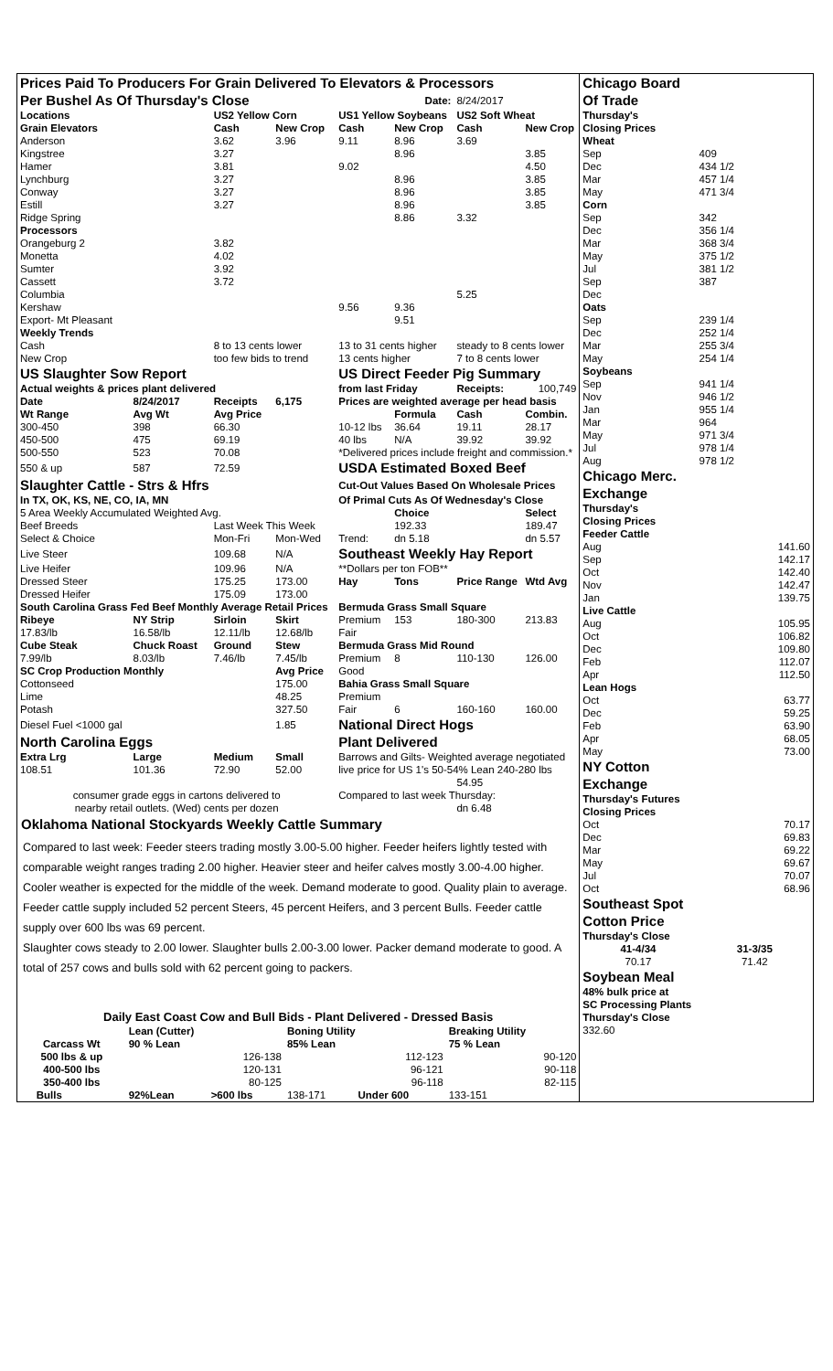| Prices Paid To Producers For Grain Delivered To Elevators & Processors | | | | | | | |
| Per Bushel As Of Thursday's Close | | | | | Date: | 8/24/2017 | |
| Locations | | US2 Yellow Corn | | US1 Yellow Soybeans | | US2 Soft Wheat | |
| Grain Elevators | | Cash | New Crop | Cash | New Crop | Cash | New Crop |
| Anderson | | 3.62 | 3.96 | 9.11 | 8.96 | 3.69 | |
| Kingstree | | 3.27 | | | 8.96 | | 3.85 |
| Hamer | | 3.81 | | 9.02 | | | 4.50 |
| Lynchburg | | 3.27 | | | 8.96 | | 3.85 |
| Conway | | 3.27 | | | 8.96 | | 3.85 |
| Estill | | 3.27 | | | 8.96 | | 3.85 |
| Ridge Spring | | | | | 8.86 | 3.32 | |
| Processors | | | | | | | |
| Orangeburg 2 | | 3.82 | | | | | |
| Monetta | | 4.02 | | | | | |
| Sumter | | 3.92 | | | | | |
| Cassett | | 3.72 | | | | | |
| Columbia | | | | | | 5.25 | |
| Kershaw | | | | 9.56 | 9.36 | | |
| Export- Mt Pleasant | | | | | 9.51 | | |
| Weekly Trends | | | | | | | |
| Cash | | 8 to 13 cents lower | | 13 to 31 cents higher | | steady to 8 cents lower | |
| New Crop | | too few bids to trend | | 13 cents higher | | 7 to 8 cents lower | |
| US Slaughter Sow Report | | | | US Direct Feeder Pig Summary | | | |
| Actual weights & prices plant delivered | | | | from last Friday | | Receipts: | 100,749 |
| Date | 8/24/2017 | Receipts | 6,175 | Prices are weighted average per head basis | | | |
| Wt Range | Avg Wt | Avg Price | | | Formula | Cash | Combin. |
| 300-450 | 398 | 66.30 | | 10-12 lbs | 36.64 | 19.11 | 28.17 |
| 450-500 | 475 | 69.19 | | 40 lbs | N/A | 39.92 | 39.92 |
| 500-550 | 523 | 70.08 | | *Delivered prices include freight and commission.* | | | |
| 550 & up | 587 | 72.59 | | USDA Estimated Boxed Beef | | | |
| Slaughter Cattle - Strs & Hfrs | | | | Cut-Out Values Based On Wholesale Prices | | | |
| In TX, OK, KS, NE, CO, IA, MN | | | | Of Primal Cuts As Of Wednesday's Close | | | |
| 5 Area Weekly Accumulated Weighted Avg. | | | | | Choice | | Select |
| Beef Breeds | | Last Week This Week | | | 192.33 | | 189.47 |
| Select & Choice | | Mon-Fri | Mon-Wed | Trend: | dn 5.18 | | dn 5.57 |
| Live Steer | | 109.68 | N/A | Southeast Weekly Hay Report | | | |
| Live Heifer | | 109.96 | N/A | **Dollars per ton FOB** | | | |
| Dressed Steer | | 175.25 | 173.00 | Hay | Tons | Price Range | Wtd Avg |
| Dressed Heifer | | 175.09 | 173.00 | | | | |
| South Carolina Grass Fed Beef Monthly Average Retail Prices | | | | Bermuda Grass Small Square | | | |
| Ribeye | NY Strip | Sirloin | Skirt | Premium | 153 | 180-300 | 213.83 |
| 17.83/lb | 16.58/lb | 12.11/lb | 12.68/lb | Fair | | | |
| Cube Steak | Chuck Roast | Ground | Stew | Bermuda Grass Mid Round | | | |
| 7.99/lb | 8.03/lb | 7.46/lb | 7.45/lb | Premium | 8 | 110-130 | 126.00 |
| SC Crop Production Monthly | | | Avg Price | Good | | | |
| Cottonseed | | | 175.00 | Bahia Grass Small Square | | | |
| Lime | | | 48.25 | Premium | | | |
| Potash | | | 327.50 | Fair | 6 | 160-160 | 160.00 |
| Diesel Fuel <1000 gal | | | 1.85 | National Direct Hogs | | | |
| North Carolina Eggs | | | | Plant Delivered | | | |
| Extra Lrg | Large | Medium | Small | Barrows and Gilts- Weighted average negotiated | | | |
| 108.51 | 101.36 | 72.90 | 52.00 | live price for US 1's 50-54% Lean 240-280 lbs | | | |
| | | | | | | 54.95 | |
| consumer grade eggs in cartons delivered to | | | | Compared to last week Thursday: | | | |
| nearby retail outlets. (Wed) cents per dozen | | | | | | dn 6.48 | |
Oklahoma National Stockyards Weekly Cattle Summary
Compared to last week: Feeder steers trading mostly 3.00-5.00 higher. Feeder heifers lightly tested with comparable weight ranges trading 2.00 higher. Heavier steer and heifer calves mostly 3.00-4.00 higher. Cooler weather is expected for the middle of the week. Demand moderate to good. Quality plain to average. Feeder cattle supply included 52 percent Steers, 45 percent Heifers, and 3 percent Bulls. Feeder cattle supply over 600 lbs was 69 percent.
Slaughter cows steady to 2.00 lower. Slaughter bulls 2.00-3.00 lower. Packer demand moderate to good. A total of 257 cows and bulls sold with 62 percent going to packers.
| Daily East Coast Cow and Bull Bids - Plant Delivered - Dressed Basis | | | | | | | |
| | | Lean (Cutter) | | Boning Utility | | Breaking Utility | |
| Carcass Wt | | 90 % Lean | | 85% Lean | | 75 % Lean | |
| 500 lbs & up | | 126-138 | | 112-123 | | 90-120 | |
| 400-500 lbs | | 120-131 | | 96-121 | | 90-118 | |
| 350-400 lbs | | 80-125 | | 96-118 | | 82-115 | |
| | Bulls | 92%Lean | >600 lbs | 138-171 | Under 600 | 133-151 | |
| Chicago Board | |
| Of Trade | |
| Thursday's | |
| Closing Prices | |
| Wheat | |
| Sep | 409 |
| Dec | 434 1/2 |
| Mar | 457 1/4 |
| May | 471 3/4 |
| Corn | |
| Sep | 342 |
| Dec | 356 1/4 |
| Mar | 368 3/4 |
| May | 375 1/2 |
| Jul | 381 1/2 |
| Sep | 387 |
| Dec | |
| Oats | |
| Sep | 239 1/4 |
| Dec | 252 1/4 |
| Mar | 255 3/4 |
| May | 254 1/4 |
| Soybeans | |
| Sep | 941 1/4 |
| Nov | 946 1/2 |
| Jan | 955 1/4 |
| Mar | 964 |
| May | 971 3/4 |
| Jul | 978 1/4 |
| Aug | 978 1/2 |
| Chicago Merc. | |
| Exchange | |
| Thursday's | |
| Closing Prices | |
| Feeder Cattle | |
| Aug | 141.60 |
| Sep | 142.17 |
| Oct | 142.40 |
| Nov | 142.47 |
| Jan | 139.75 |
| Live Cattle | |
| Aug | 105.95 |
| Oct | 106.82 |
| Dec | 109.80 |
| Feb | 112.07 |
| Apr | 112.50 |
| Lean Hogs | |
| Oct | 63.77 |
| Dec | 59.25 |
| Feb | 63.90 |
| Apr | 68.05 |
| May | 73.00 |
| NY Cotton | |
| Exchange | |
| Thursday's Futures | |
| Closing Prices | |
| Oct | 70.17 |
| Dec | 69.83 |
| Mar | 69.22 |
| May | 69.67 |
| Jul | 70.07 |
| Oct | 68.96 |
| Southeast Spot | |
| Cotton Price | |
| Thursday's Close | |
| 41-4/34 | 31-3/35 |
| 70.17 | 71.42 |
| Soybean Meal | |
| 48% bulk price at | |
| SC Processing Plants | |
| Thursday's Close | |
| 332.60 | |